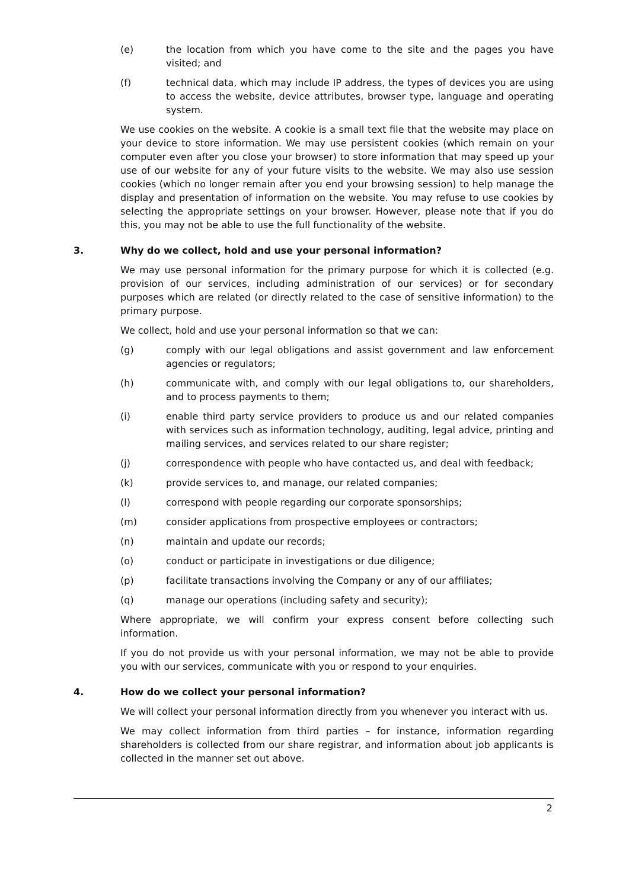(e) the location from which you have come to the site and the pages you have visited; and
(f) technical data, which may include IP address, the types of devices you are using to access the website, device attributes, browser type, language and operating system.
We use cookies on the website. A cookie is a small text file that the website may place on your device to store information. We may use persistent cookies (which remain on your computer even after you close your browser) to store information that may speed up your use of our website for any of your future visits to the website. We may also use session cookies (which no longer remain after you end your browsing session) to help manage the display and presentation of information on the website. You may refuse to use cookies by selecting the appropriate settings on your browser. However, please note that if you do this, you may not be able to use the full functionality of the website.
3. Why do we collect, hold and use your personal information?
We may use personal information for the primary purpose for which it is collected (e.g. provision of our services, including administration of our services) or for secondary purposes which are related (or directly related to the case of sensitive information) to the primary purpose.
We collect, hold and use your personal information so that we can:
(g) comply with our legal obligations and assist government and law enforcement agencies or regulators;
(h) communicate with, and comply with our legal obligations to, our shareholders, and to process payments to them;
(i) enable third party service providers to produce us and our related companies with services such as information technology, auditing, legal advice, printing and mailing services, and services related to our share register;
(j) correspondence with people who have contacted us, and deal with feedback;
(k) provide services to, and manage, our related companies;
(l) correspond with people regarding our corporate sponsorships;
(m) consider applications from prospective employees or contractors;
(n) maintain and update our records;
(o) conduct or participate in investigations or due diligence;
(p) facilitate transactions involving the Company or any of our affiliates;
(q) manage our operations (including safety and security);
Where appropriate, we will confirm your express consent before collecting such information.
If you do not provide us with your personal information, we may not be able to provide you with our services, communicate with you or respond to your enquiries.
4. How do we collect your personal information?
We will collect your personal information directly from you whenever you interact with us.
We may collect information from third parties – for instance, information regarding shareholders is collected from our share registrar, and information about job applicants is collected in the manner set out above.
2